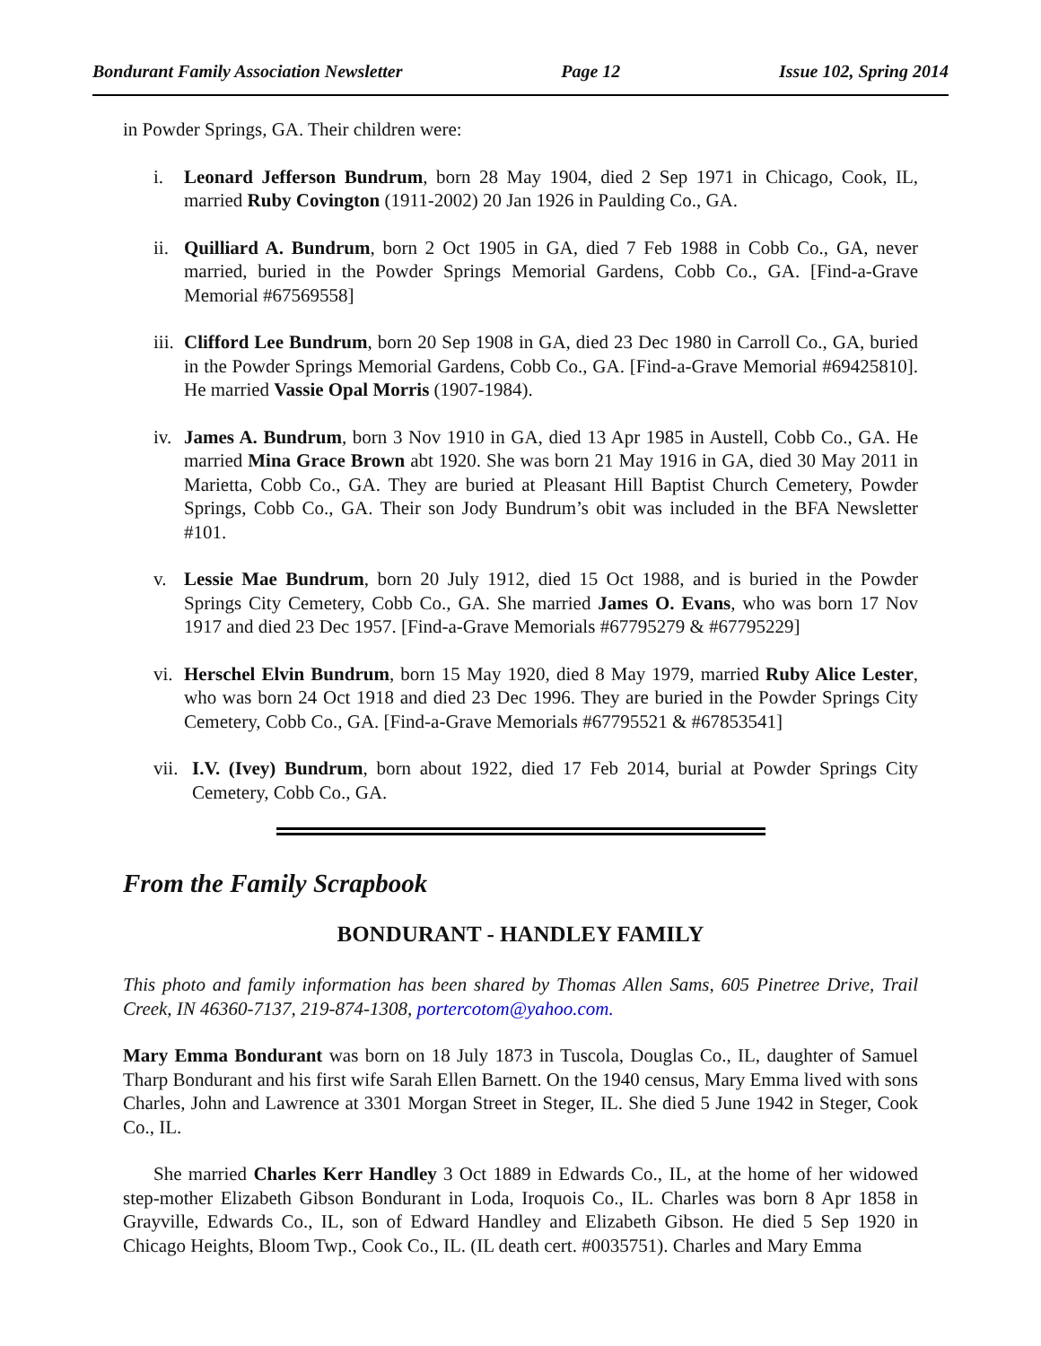Bondurant Family Association Newsletter Page 12 Issue 102, Spring 2014
in Powder Springs, GA. Their children were:
i. Leonard Jefferson Bundrum, born 28 May 1904, died 2 Sep 1971 in Chicago, Cook, IL, married Ruby Covington (1911-2002) 20 Jan 1926 in Paulding Co., GA.
ii.
Quilliard A. Bundrum, born 2 Oct 1905 in GA, died 7 Feb 1988 in Cobb Co., GA, never married, buried in the Powder Springs Memorial Gardens, Cobb Co., GA. [Find-a-Grave Memorial #67569558]
iii.
Clifford Lee Bundrum, born 20 Sep 1908 in GA, died 23 Dec 1980 in Carroll Co., GA, buried in the Powder Springs Memorial Gardens, Cobb Co., GA. [Find-a-Grave Memorial #69425810]. He married Vassie Opal Morris (1907-1984).
iv.
James A. Bundrum, born 3 Nov 1910 in GA, died 13 Apr 1985 in Austell, Cobb Co., GA. He married Mina Grace Brown abt 1920. She was born 21 May 1916 in GA, died 30 May 2011 in Marietta, Cobb Co., GA. They are buried at Pleasant Hill Baptist Church Cemetery, Powder Springs, Cobb Co., GA. Their son Jody Bundrum’s obit was included in the BFA Newsletter #101.
v. Lessie Mae Bundrum, born 20 July 1912, died 15 Oct 1988, and is buried in the Powder Springs City Cemetery, Cobb Co., GA. She married James O. Evans, who was born 17 Nov 1917 and died 23 Dec 1957. [Find-a-Grave Memorials #67795279 & #67795229]
vi.
Herschel Elvin Bundrum, born 15 May 1920, died 8 May 1979, married Ruby Alice Lester, who was born 24 Oct 1918 and died 23 Dec 1996. They are buried in the Powder Springs City Cemetery, Cobb Co., GA. [Find-a-Grave Memorials #67795521 & #67853541]
vii.
I.V. (Ivey) Bundrum, born about 1922, died 17 Feb 2014, burial at Powder Springs City Cemetery, Cobb Co., GA.
From the Family Scrapbook
BONDURANT - HANDLEY FAMILY
This photo and family information has been shared by Thomas Allen Sams, 605 Pinetree Drive, Trail Creek, IN 46360-7137, 219-874-1308, portercotom@yahoo.com.
Mary Emma Bondurant was born on 18 July 1873 in Tuscola, Douglas Co., IL, daughter of Samuel Tharp Bondurant and his first wife Sarah Ellen Barnett. On the 1940 census, Mary Emma lived with sons Charles, John and Lawrence at 3301 Morgan Street in Steger, IL. She died 5 June 1942 in Steger, Cook Co., IL.
She married Charles Kerr Handley 3 Oct 1889 in Edwards Co., IL, at the home of her widowed step-mother Elizabeth Gibson Bondurant in Loda, Iroquois Co., IL. Charles was born 8 Apr 1858 in Grayville, Edwards Co., IL, son of Edward Handley and Elizabeth Gibson. He died 5 Sep 1920 in Chicago Heights, Bloom Twp., Cook Co., IL. (IL death cert. #0035751). Charles and Mary Emma